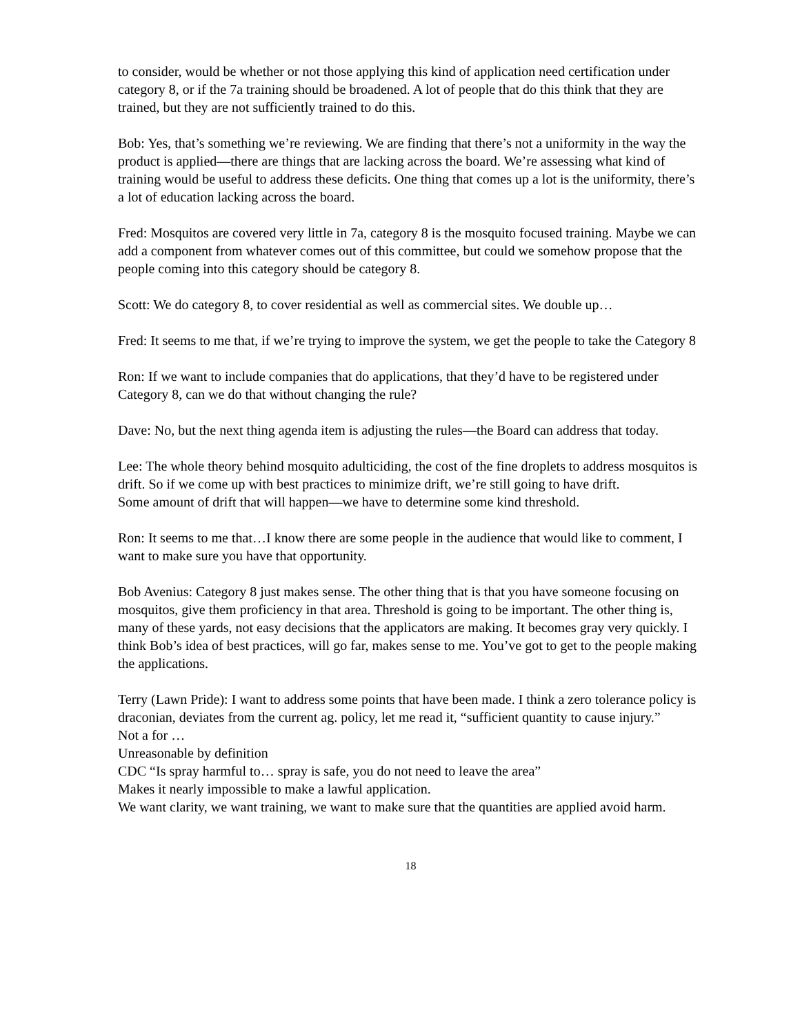to consider, would be whether or not those applying this kind of application need certification under category 8, or if the 7a training should be broadened. A lot of people that do this think that they are trained, but they are not sufficiently trained to do this.
Bob: Yes, that’s something we’re reviewing. We are finding that there’s not a uniformity in the way the product is applied—there are things that are lacking across the board. We’re assessing what kind of training would be useful to address these deficits. One thing that comes up a lot is the uniformity, there’s a lot of education lacking across the board.
Fred: Mosquitos are covered very little in 7a, category 8 is the mosquito focused training. Maybe we can add a component from whatever comes out of this committee, but could we somehow propose that the people coming into this category should be category 8.
Scott: We do category 8, to cover residential as well as commercial sites. We double up…
Fred: It seems to me that, if we’re trying to improve the system, we get the people to take the Category 8
Ron: If we want to include companies that do applications, that they’d have to be registered under Category 8, can we do that without changing the rule?
Dave: No, but the next thing agenda item is adjusting the rules—the Board can address that today.
Lee: The whole theory behind mosquito adulticiding, the cost of the fine droplets to address mosquitos is drift. So if we come up with best practices to minimize drift, we’re still going to have drift.
Some amount of drift that will happen—we have to determine some kind threshold.
Ron: It seems to me that…I know there are some people in the audience that would like to comment, I want to make sure you have that opportunity.
Bob Avenius: Category 8 just makes sense. The other thing that is that you have someone focusing on mosquitos, give them proficiency in that area. Threshold is going to be important. The other thing is, many of these yards, not easy decisions that the applicators are making. It becomes gray very quickly. I think Bob’s idea of best practices, will go far, makes sense to me. You’ve got to get to the people making the applications.
Terry (Lawn Pride): I want to address some points that have been made. I think a zero tolerance policy is draconian, deviates from the current ag. policy, let me read it, “sufficient quantity to cause injury.”
Not a for …
Unreasonable by definition
CDC “Is spray harmful to… spray is safe, you do not need to leave the area”
Makes it nearly impossible to make a lawful application.
We want clarity, we want training, we want to make sure that the quantities are applied avoid harm.
18